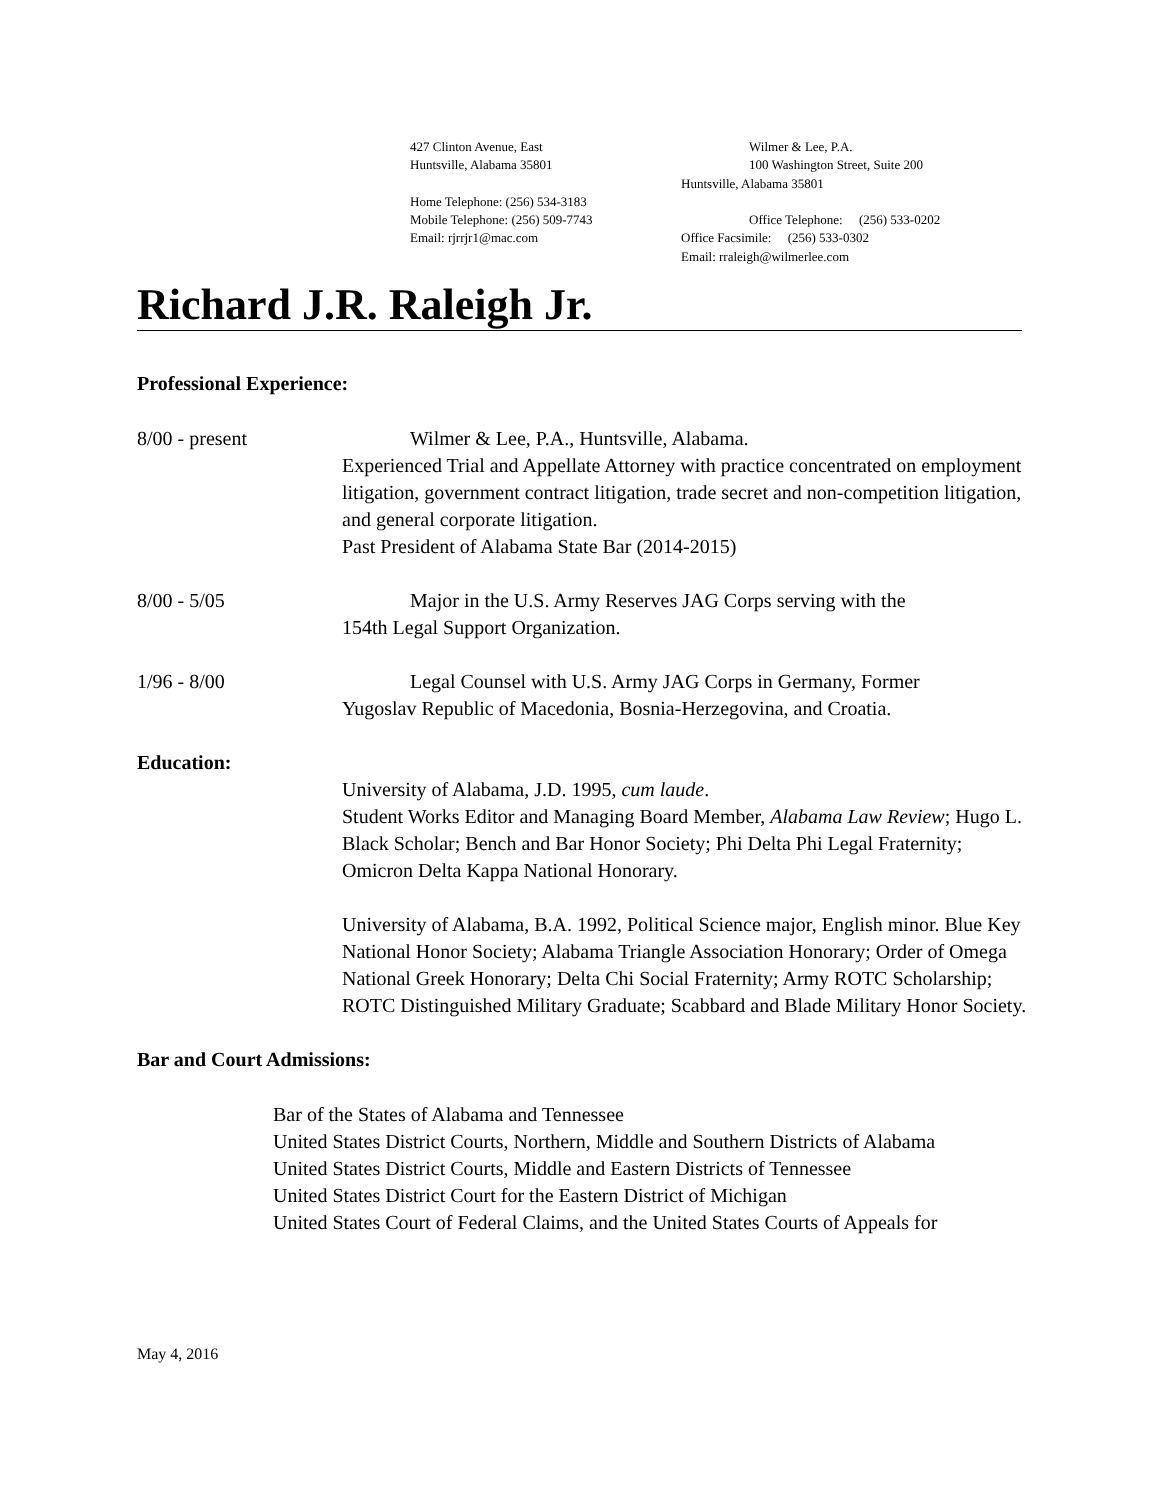427 Clinton Avenue, East
Huntsville, Alabama 35801
Home Telephone: (256) 534-3183
Mobile Telephone: (256) 509-7743
Email: rjrrjr1@mac.com
Wilmer & Lee, P.A.
100 Washington Street, Suite 200
Huntsville, Alabama 35801
Office Telephone: (256) 533-0202
Office Facsimile: (256) 533-0302
Email: rraleigh@wilmerlee.com
Richard J.R. Raleigh Jr.
Professional Experience:
8/00 - present Wilmer & Lee, P.A., Huntsville, Alabama.
Experienced Trial and Appellate Attorney with practice concentrated on employment litigation, government contract litigation, trade secret and non-competition litigation, and general corporate litigation.
Past President of Alabama State Bar (2014-2015)
8/00 - 5/05 Major in the U.S. Army Reserves JAG Corps serving with the
154th Legal Support Organization.
1/96 - 8/00 Legal Counsel with U.S. Army JAG Corps in Germany, Former
Yugoslav Republic of Macedonia, Bosnia-Herzegovina, and Croatia.
Education:
University of Alabama, J.D. 1995, cum laude.
Student Works Editor and Managing Board Member, Alabama Law Review; Hugo L. Black Scholar; Bench and Bar Honor Society; Phi Delta Phi Legal Fraternity; Omicron Delta Kappa National Honorary.
University of Alabama, B.A. 1992, Political Science major, English minor. Blue Key National Honor Society; Alabama Triangle Association Honorary; Order of Omega National Greek Honorary; Delta Chi Social Fraternity; Army ROTC Scholarship; ROTC Distinguished Military Graduate; Scabbard and Blade Military Honor Society.
Bar and Court Admissions:
Bar of the States of Alabama and Tennessee
United States District Courts, Northern, Middle and Southern Districts of Alabama
United States District Courts, Middle and Eastern Districts of Tennessee
United States District Court for the Eastern District of Michigan
United States Court of Federal Claims, and the United States Courts of Appeals for
May 4, 2016